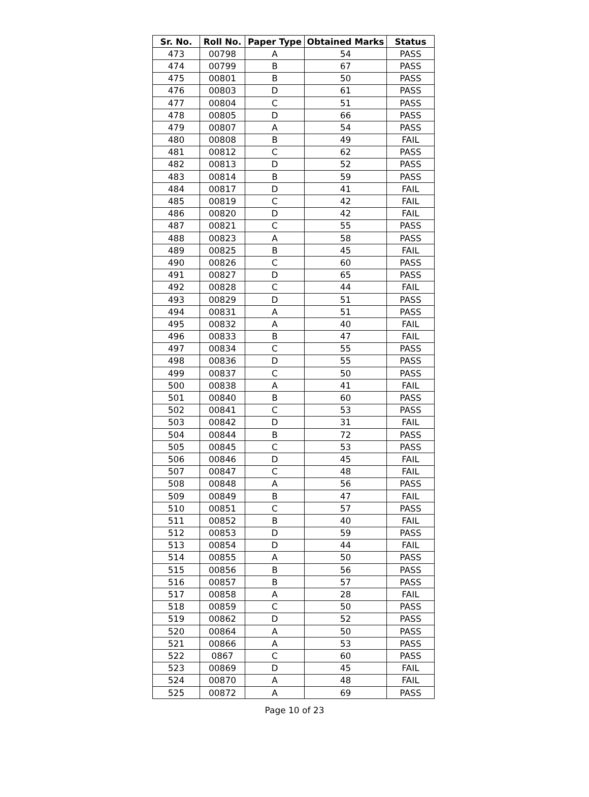| Sr. No. | Roll No. | Paper Type | Obtained Marks | Status |
| --- | --- | --- | --- | --- |
| 473 | 00798 | A | 54 | PASS |
| 474 | 00799 | B | 67 | PASS |
| 475 | 00801 | B | 50 | PASS |
| 476 | 00803 | D | 61 | PASS |
| 477 | 00804 | C | 51 | PASS |
| 478 | 00805 | D | 66 | PASS |
| 479 | 00807 | A | 54 | PASS |
| 480 | 00808 | B | 49 | FAIL |
| 481 | 00812 | C | 62 | PASS |
| 482 | 00813 | D | 52 | PASS |
| 483 | 00814 | B | 59 | PASS |
| 484 | 00817 | D | 41 | FAIL |
| 485 | 00819 | C | 42 | FAIL |
| 486 | 00820 | D | 42 | FAIL |
| 487 | 00821 | C | 55 | PASS |
| 488 | 00823 | A | 58 | PASS |
| 489 | 00825 | B | 45 | FAIL |
| 490 | 00826 | C | 60 | PASS |
| 491 | 00827 | D | 65 | PASS |
| 492 | 00828 | C | 44 | FAIL |
| 493 | 00829 | D | 51 | PASS |
| 494 | 00831 | A | 51 | PASS |
| 495 | 00832 | A | 40 | FAIL |
| 496 | 00833 | B | 47 | FAIL |
| 497 | 00834 | C | 55 | PASS |
| 498 | 00836 | D | 55 | PASS |
| 499 | 00837 | C | 50 | PASS |
| 500 | 00838 | A | 41 | FAIL |
| 501 | 00840 | B | 60 | PASS |
| 502 | 00841 | C | 53 | PASS |
| 503 | 00842 | D | 31 | FAIL |
| 504 | 00844 | B | 72 | PASS |
| 505 | 00845 | C | 53 | PASS |
| 506 | 00846 | D | 45 | FAIL |
| 507 | 00847 | C | 48 | FAIL |
| 508 | 00848 | A | 56 | PASS |
| 509 | 00849 | B | 47 | FAIL |
| 510 | 00851 | C | 57 | PASS |
| 511 | 00852 | B | 40 | FAIL |
| 512 | 00853 | D | 59 | PASS |
| 513 | 00854 | D | 44 | FAIL |
| 514 | 00855 | A | 50 | PASS |
| 515 | 00856 | B | 56 | PASS |
| 516 | 00857 | B | 57 | PASS |
| 517 | 00858 | A | 28 | FAIL |
| 518 | 00859 | C | 50 | PASS |
| 519 | 00862 | D | 52 | PASS |
| 520 | 00864 | A | 50 | PASS |
| 521 | 00866 | A | 53 | PASS |
| 522 | 0867 | C | 60 | PASS |
| 523 | 00869 | D | 45 | FAIL |
| 524 | 00870 | A | 48 | FAIL |
| 525 | 00872 | A | 69 | PASS |
Page 10 of 23